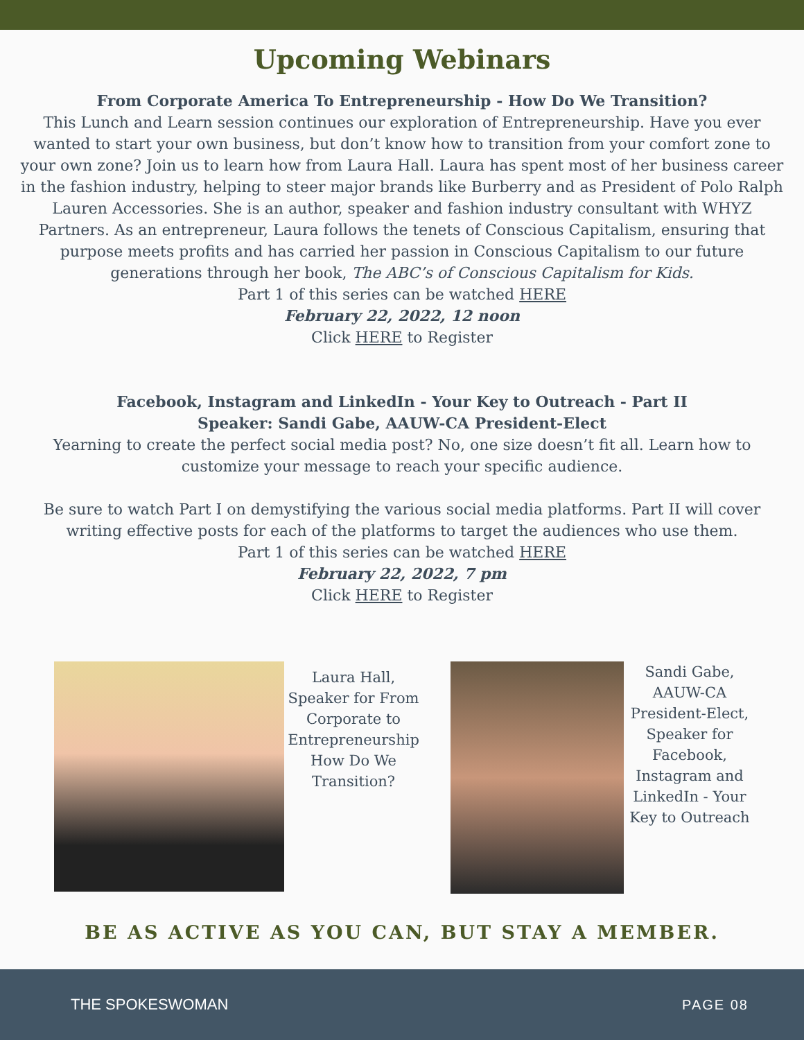Upcoming Webinars
From Corporate America To Entrepreneurship - How Do We Transition?
This Lunch and Learn session continues our exploration of Entrepreneurship. Have you ever wanted to start your own business, but don’t know how to transition from your comfort zone to your own zone? Join us to learn how from Laura Hall. Laura has spent most of her business career in the fashion industry, helping to steer major brands like Burberry and as President of Polo Ralph Lauren Accessories. She is an author, speaker and fashion industry consultant with WHYZ Partners. As an entrepreneur, Laura follows the tenets of Conscious Capitalism, ensuring that purpose meets profits and has carried her passion in Conscious Capitalism to our future generations through her book, The ABC’s of Conscious Capitalism for Kids.
Part 1 of this series can be watched HERE
February 22, 2022, 12 noon
Click HERE to Register
Facebook, Instagram and LinkedIn - Your Key to Outreach - Part II
Speaker: Sandi Gabe, AAUW-CA President-Elect
Yearning to create the perfect social media post? No, one size doesn’t fit all. Learn how to customize your message to reach your specific audience.
Be sure to watch Part I on demystifying the various social media platforms. Part II will cover writing effective posts for each of the platforms to target the audiences who use them.
Part 1 of this series can be watched HERE
February 22, 2022, 7 pm
Click HERE to Register
Laura Hall, Speaker for From Corporate to Entrepreneurship How Do We Transition?
Sandi Gabe, AAUW-CA President-Elect, Speaker for Facebook, Instagram and LinkedIn - Your Key to Outreach
BE AS ACTIVE AS YOU CAN, BUT STAY A MEMBER.
THE SPOKESWOMAN PAGE 08